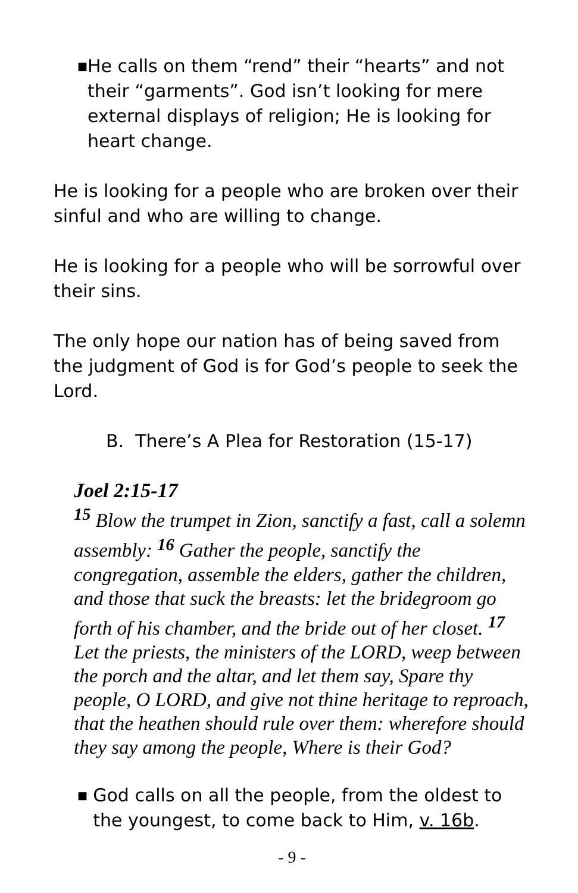■
He calls on them “rend” their “hearts” and not their “garments”. God isn’t looking for mere external displays of religion; He is looking for heart change.
He is looking for a people who are broken over their sinful and who are willing to change.
He is looking for a people who will be sorrowful over their sins.
The only hope our nation has of being saved from the judgment of God is for God’s people to seek the Lord.
B. There’s A Plea for Restoration (15-17)
Joel 2:15-17
<sup>15</sup> Blow the trumpet in Zion, sanctify a fast, call a solemn assembly: <sup>16</sup> Gather the people, sanctify the congregation, assemble the elders, gather the children, and those that suck the breasts: let the bridegroom go forth of his chamber, and the bride out of her closet. <sup>17</sup> Let the priests, the ministers of the LORD, weep between the porch and the altar, and let them say, Spare thy people, O LORD, and give not thine heritage to reproach, that the heathen should rule over them: wherefore should they say among the people, Where is their God?
■
God calls on all the people, from the oldest to the youngest, to come back to Him, v. 16b.
- 9 -